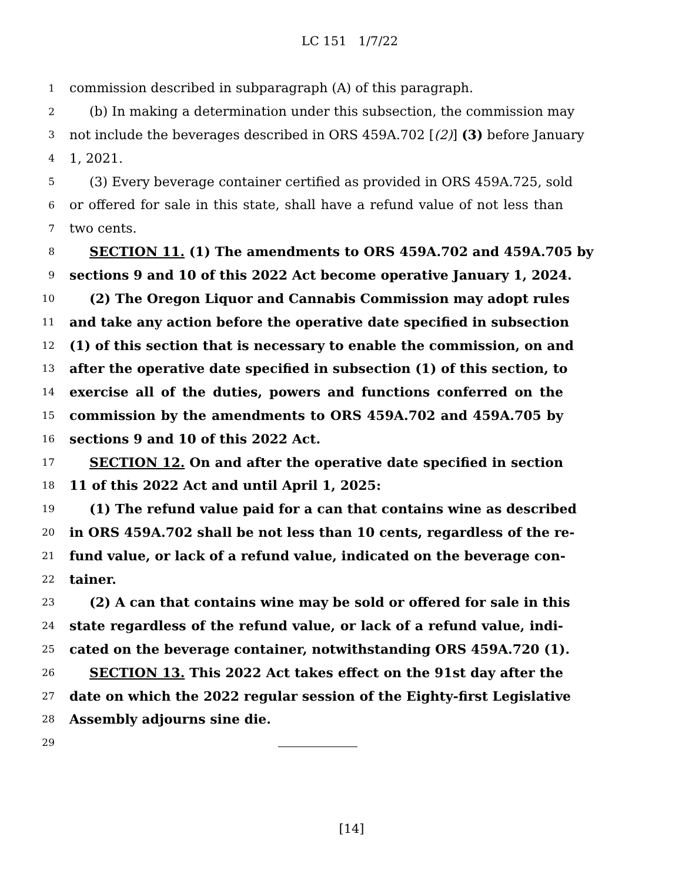LC 151 1/7/22
1 commission described in subparagraph (A) of this paragraph.
2 (b) In making a determination under this subsection, the commission may
3 not include the beverages described in ORS 459A.702 [(2)] (3) before January
4 1, 2021.
5 (3) Every beverage container certified as provided in ORS 459A.725, sold
6 or offered for sale in this state, shall have a refund value of not less than
7 two cents.
8 SECTION 11. (1) The amendments to ORS 459A.702 and 459A.705 by
9 sections 9 and 10 of this 2022 Act become operative January 1, 2024.
10 (2) The Oregon Liquor and Cannabis Commission may adopt rules
11 and take any action before the operative date specified in subsection
12 (1) of this section that is necessary to enable the commission, on and
13 after the operative date specified in subsection (1) of this section, to
14 exercise all of the duties, powers and functions conferred on the
15 commission by the amendments to ORS 459A.702 and 459A.705 by
16 sections 9 and 10 of this 2022 Act.
17 SECTION 12. On and after the operative date specified in section
18 11 of this 2022 Act and until April 1, 2025:
19 (1) The refund value paid for a can that contains wine as described
20 in ORS 459A.702 shall be not less than 10 cents, regardless of the re-
21 fund value, or lack of a refund value, indicated on the beverage con-
22 tainer.
23 (2) A can that contains wine may be sold or offered for sale in this
24 state regardless of the refund value, or lack of a refund value, indi-
25 cated on the beverage container, notwithstanding ORS 459A.720 (1).
26 SECTION 13. This 2022 Act takes effect on the 91st day after the
27 date on which the 2022 regular session of the Eighty-first Legislative
28 Assembly adjourns sine die.
29
[14]